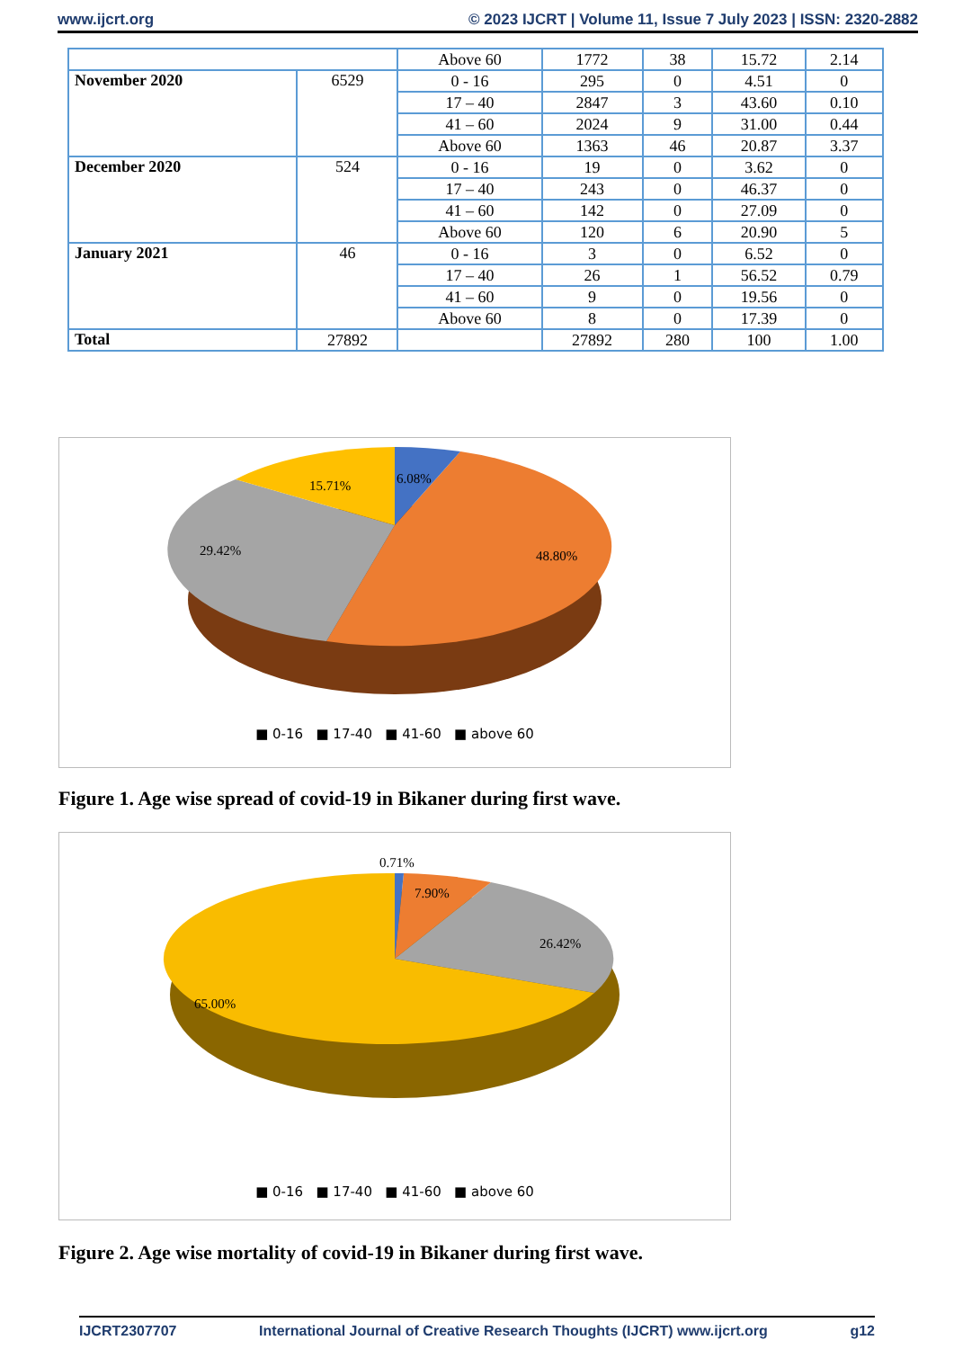www.ijcrt.org © 2023 IJCRT | Volume 11, Issue 7 July 2023 | ISSN: 2320-2882
| | | Above 60 | 1772 | 38 | 15.72 | 2.14 |
| November 2020 | 6529 | 0 - 16 | 295 | 0 | 4.51 | 0 |
| | | 17 – 40 | 2847 | 3 | 43.60 | 0.10 |
| | | 41 – 60 | 2024 | 9 | 31.00 | 0.44 |
| | | Above 60 | 1363 | 46 | 20.87 | 3.37 |
| December 2020 | 524 | 0 - 16 | 19 | 0 | 3.62 | 0 |
| | | 17 – 40 | 243 | 0 | 46.37 | 0 |
| | | 41 – 60 | 142 | 0 | 27.09 | 0 |
| | | Above 60 | 120 | 6 | 20.90 | 5 |
| January 2021 | 46 | 0 - 16 | 3 | 0 | 6.52 | 0 |
| | | 17 – 40 | 26 | 1 | 56.52 | 0.79 |
| | | 41 – 60 | 9 | 0 | 19.56 | 0 |
| | | Above 60 | 8 | 0 | 17.39 | 0 |
| Total | 27892 | | 27892 | 280 | 100 | 1.00 |
6.08%
15.71%
29.42%
48.80%
■ 0-16 ■ 17-40 ■ 41-60 ■ above 60
Figure 1. Age wise spread of covid-19 in Bikaner during first wave.
0.71%
7.90%
26.42%
65.00%
■ 0-16 ■ 17-40 ■ 41-60 ■ above 60
Figure 2. Age wise mortality of covid-19 in Bikaner during first wave.
IJCRT2307707 International Journal of Creative Research Thoughts (IJCRT) www.ijcrt.org g12